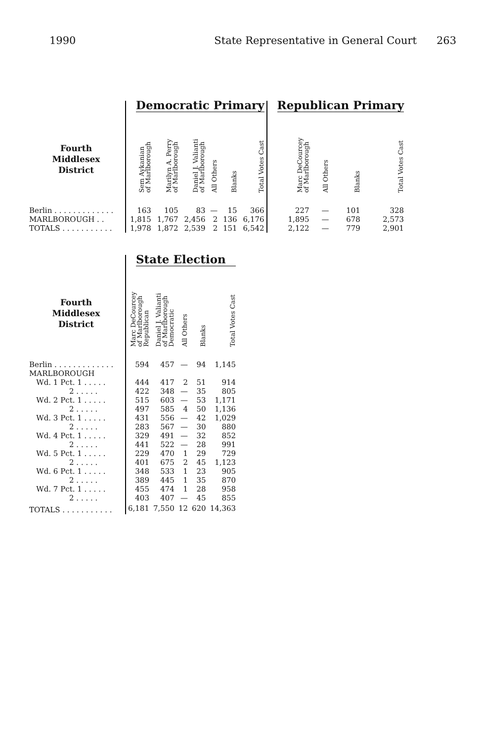1990 State Representative in General Court 263
| | Democratic Primary | | | | | | Republican Primary | | | |
| Fourth Middlesex District | Sem Aykanian of Marlborough | Marilyn A. Perry of Marlborough | Daniel J. Valianti of Marlborough | All Others | Blanks | Total Votes Cast | Marc DeCourcey of Marlborough | All Others | Blanks | Total Votes Cast |
| Berlin . . . . . . . . . . . . . | 163 | 105 | 83 | — | 15 | 366 | 227 | — | 101 | 328 |
| MARLBOROUGH . . | 1,815 | 1,767 | 2,456 | 2 | 136 | 6,176 | 1,895 | — | 678 | 2,573 |
| TOTALS . . . . . . . . . . . | 1,978 | 1,872 | 2,539 | 2 | 151 | 6,542 | 2,122 | — | 779 | 2,901 |
| | State Election | | | | |
| Fourth Middlesex District | Marc DeCourcey of Marlborough Republican | Daniel J. Valianti of Marlborough Democratic | All Others | Blanks | Total Votes Cast |
| Berlin . . . . . . . . . . . . . | 594 | 457 | — | 94 | 1,145 |
| MARLBOROUGH | | | | | |
| Wd. 1 Pct. 1 . . . . . | 444 | 417 | 2 | 51 | 914 |
| 2 . . . . . | 422 | 348 | — | 35 | 805 |
| Wd. 2 Pct. 1 . . . . . | 515 | 603 | — | 53 | 1,171 |
| 2 . . . . . | 497 | 585 | 4 | 50 | 1,136 |
| Wd. 3 Pct. 1 . . . . . | 431 | 556 | — | 42 | 1,029 |
| 2 . . . . . | 283 | 567 | — | 30 | 880 |
| Wd. 4 Pct. 1 . . . . . | 329 | 491 | — | 32 | 852 |
| 2 . . . . . | 441 | 522 | — | 28 | 991 |
| Wd. 5 Pct. 1 . . . . . | 229 | 470 | 1 | 29 | 729 |
| 2 . . . . . | 401 | 675 | 2 | 45 | 1,123 |
| Wd. 6 Pct. 1 . . . . . | 348 | 533 | 1 | 23 | 905 |
| 2 . . . . . | 389 | 445 | 1 | 35 | 870 |
| Wd. 7 Pct. 1 . . . . . | 455 | 474 | 1 | 28 | 958 |
| 2 . . . . . | 403 | 407 | — | 45 | 855 |
| TOTALS . . . . . . . . . . . | 6,181 | 7,550 | 12 | 620 | 14,363 |